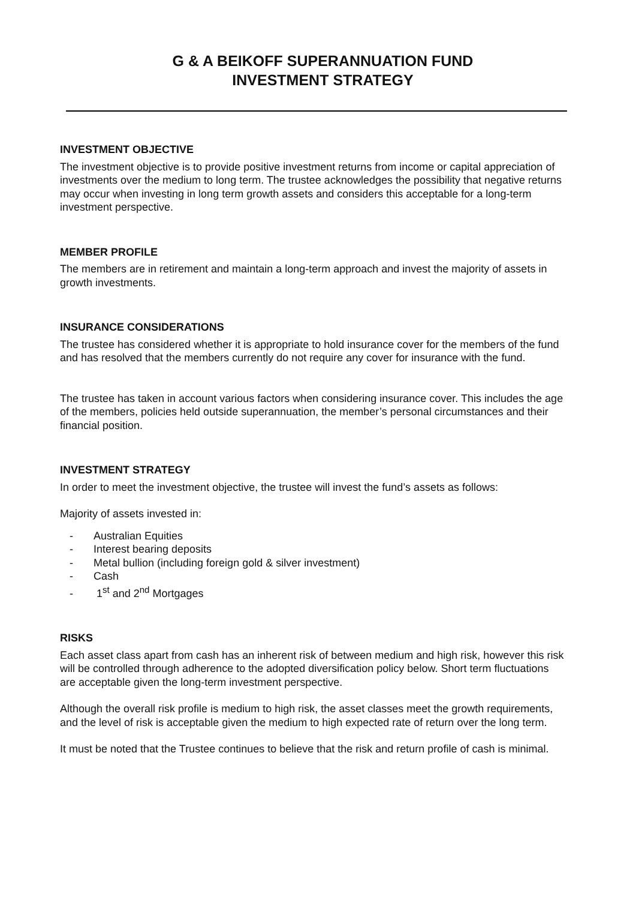G & A BEIKOFF SUPERANNUATION FUND
INVESTMENT STRATEGY
INVESTMENT OBJECTIVE
The investment objective is to provide positive investment returns from income or capital appreciation of investments over the medium to long term. The trustee acknowledges the possibility that negative returns may occur when investing in long term growth assets and considers this acceptable for a long-term investment perspective.
MEMBER PROFILE
The members are in retirement and maintain a long-term approach and invest the majority of assets in growth investments.
INSURANCE CONSIDERATIONS
The trustee has considered whether it is appropriate to hold insurance cover for the members of the fund and has resolved that the members currently do not require any cover for insurance with the fund.
The trustee has taken in account various factors when considering insurance cover. This includes the age of the members, policies held outside superannuation, the member’s personal circumstances and their financial position.
INVESTMENT STRATEGY
In order to meet the investment objective, the trustee will invest the fund’s assets as follows:
Majority of assets invested in:
- Australian Equities
- Interest bearing deposits
- Metal bullion (including foreign gold & silver investment)
- Cash
- 1<sup>st</sup> and 2<sup>nd</sup> Mortgages
RISKS
Each asset class apart from cash has an inherent risk of between medium and high risk, however this risk will be controlled through adherence to the adopted diversification policy below. Short term fluctuations are acceptable given the long-term investment perspective.
Although the overall risk profile is medium to high risk, the asset classes meet the growth requirements, and the level of risk is acceptable given the medium to high expected rate of return over the long term.
It must be noted that the Trustee continues to believe that the risk and return profile of cash is minimal.